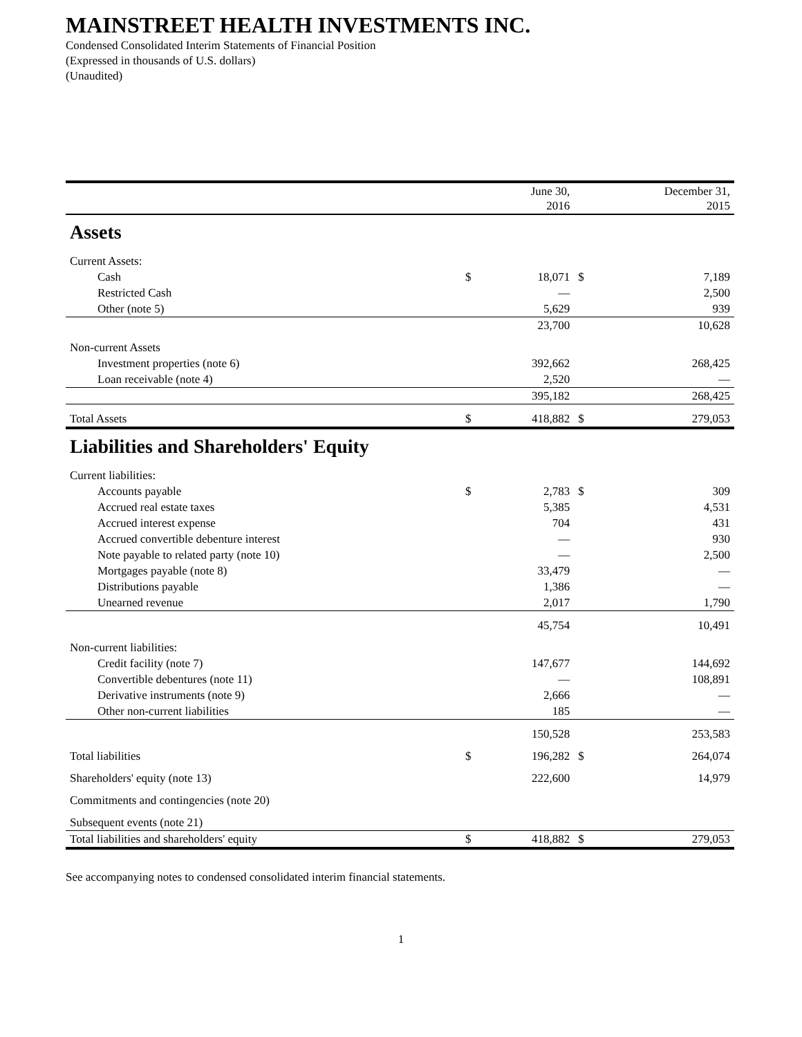MAINSTREET HEALTH INVESTMENTS INC.
Condensed Consolidated Interim Statements of Financial Position
(Expressed in thousands of U.S. dollars)
(Unaudited)
| | | June 30, 2016 | | December 31, 2015 |
| --- | --- | --- | --- | --- |
| Assets | | | | |
| Current Assets: | | | | |
| Cash | $ | 18,071 | $ | 7,189 |
| Restricted Cash | | — | | 2,500 |
| Other (note 5) | | 5,629 | | 939 |
| | | 23,700 | | 10,628 |
| Non-current Assets | | | | |
| Investment properties (note 6) | | 392,662 | | 268,425 |
| Loan receivable (note 4) | | 2,520 | | — |
| | | 395,182 | | 268,425 |
| Total Assets | $ | 418,882 | $ | 279,053 |
| Liabilities and Shareholders' Equity | | | | |
| Current liabilities: | | | | |
| Accounts payable | $ | 2,783 | $ | 309 |
| Accrued real estate taxes | | 5,385 | | 4,531 |
| Accrued interest expense | | 704 | | 431 |
| Accrued convertible debenture interest | | — | | 930 |
| Note payable to related party (note 10) | | — | | 2,500 |
| Mortgages payable (note 8) | | 33,479 | | — |
| Distributions payable | | 1,386 | | — |
| Unearned revenue | | 2,017 | | 1,790 |
| | | 45,754 | | 10,491 |
| Non-current liabilities: | | | | |
| Credit facility (note 7) | | 147,677 | | 144,692 |
| Convertible debentures (note 11) | | — | | 108,891 |
| Derivative instruments (note 9) | | 2,666 | | — |
| Other non-current liabilities | | 185 | | — |
| | | 150,528 | | 253,583 |
| Total liabilities | $ | 196,282 | $ | 264,074 |
| Shareholders' equity (note 13) | | 222,600 | | 14,979 |
| Commitments and contingencies (note 20) | | | | |
| Subsequent events (note 21) | | | | |
| Total liabilities and shareholders' equity | $ | 418,882 | $ | 279,053 |
See accompanying notes to condensed consolidated interim financial statements.
1